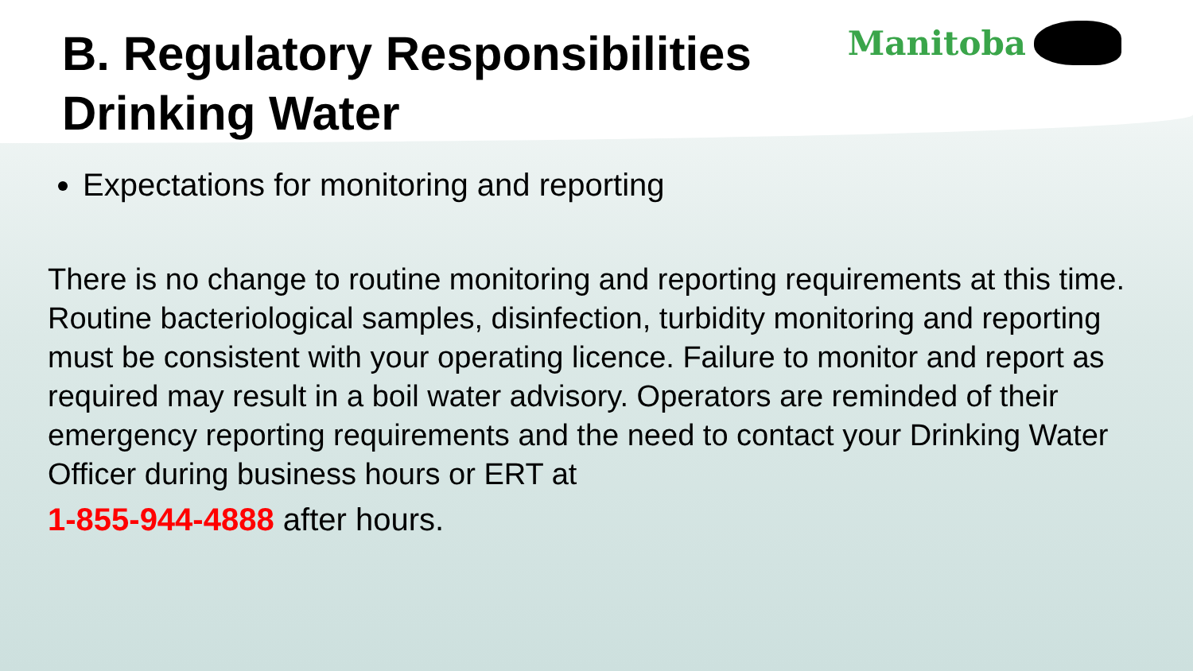B. Regulatory Responsibilities
Drinking Water
Manitoba
Expectations for monitoring and reporting
There is no change to routine monitoring and reporting requirements at this time. Routine bacteriological samples, disinfection, turbidity monitoring and reporting must be consistent with your operating licence. Failure to monitor and report as required may result in a boil water advisory. Operators are reminded of their emergency reporting requirements and the need to contact your Drinking Water Officer during business hours or ERT at
1-855-944-4888 after hours.